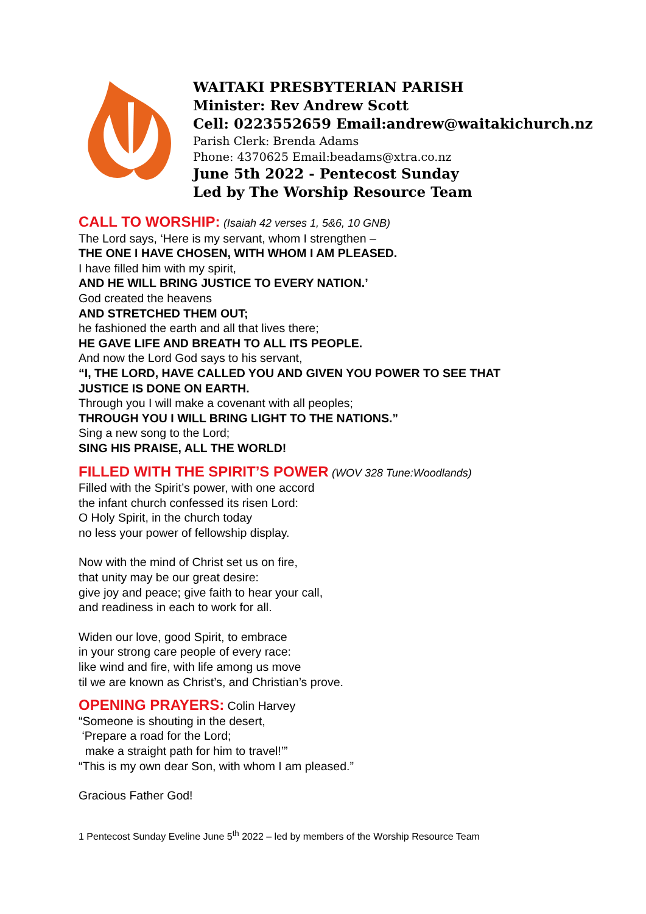WAITAKI PRESBYTERIAN PARISH
Minister: Rev Andrew Scott
Cell: 0223552659 Email:andrew@waitakichurch.nz
Parish Clerk: Brenda Adams
Phone: 4370625 Email:beadams@xtra.co.nz
June 5th 2022 - Pentecost Sunday
Led by The Worship Resource Team
CALL TO WORSHIP:
(Isaiah 42 verses 1, 5&6, 10 GNB)
The Lord says, ‘Here is my servant, whom I strengthen –
THE ONE I HAVE CHOSEN, WITH WHOM I AM PLEASED.
I have filled him with my spirit,
AND HE WILL BRING JUSTICE TO EVERY NATION.’
God created the heavens
AND STRETCHED THEM OUT;
he fashioned the earth and all that lives there;
HE GAVE LIFE AND BREATH TO ALL ITS PEOPLE.
And now the Lord God says to his servant,
“I, THE LORD, HAVE CALLED YOU AND GIVEN YOU POWER TO SEE THAT
JUSTICE IS DONE ON EARTH.
Through you I will make a covenant with all peoples;
THROUGH YOU I WILL BRING LIGHT TO THE NATIONS.”
Sing a new song to the Lord;
SING HIS PRAISE, ALL THE WORLD!
FILLED WITH THE SPIRIT’S POWER
(WOV 328 Tune:Woodlands)
Filled with the Spirit’s power, with one accord
the infant church confessed its risen Lord:
O Holy Spirit, in the church today
no less your power of fellowship display.
Now with the mind of Christ set us on fire,
that unity may be our great desire:
give joy and peace; give faith to hear your call,
and readiness in each to work for all.
Widen our love, good Spirit, to embrace
in your strong care people of every race:
like wind and fire, with life among us move
til we are known as Christ’s, and Christian’s prove.
OPENING PRAYERS:
Colin Harvey
“Someone is shouting in the desert,
‘Prepare a road for the Lord;
make a straight path for him to travel!’”
“This is my own dear Son, with whom I am pleased.”
Gracious Father God!
1 Pentecost Sunday Eveline June 5<sup>th</sup> 2022 – led by members of the Worship Resource Team